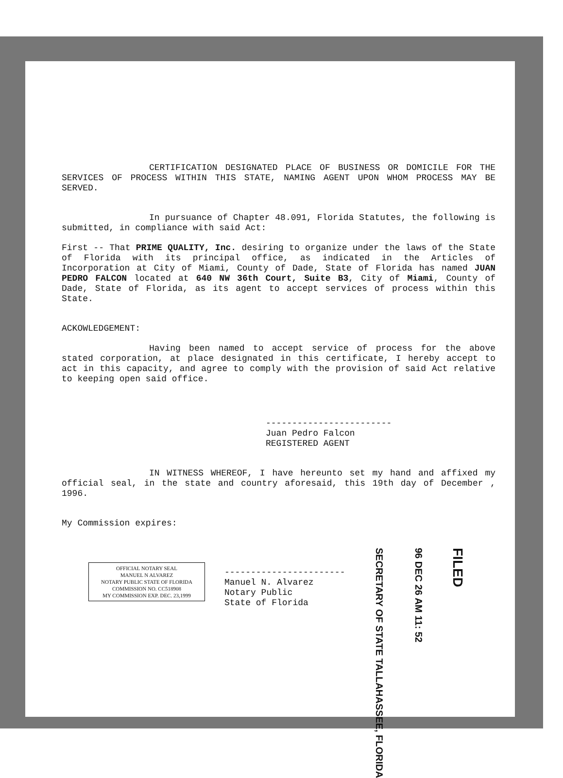CERTIFICATION DESIGNATED PLACE OF BUSINESS OR DOMICILE FOR THE SERVICES OF PROCESS WITHIN THIS STATE, NAMING AGENT UPON WHOM PROCESS MAY BE SERVED.
In pursuance of Chapter 48.091, Florida Statutes, the following is submitted, in compliance with said Act:
First -- That PRIME QUALITY, Inc. desiring to organize under the laws of the State of Florida with its principal office, as indicated in the Articles of Incorporation at City of Miami, County of Dade, State of Florida has named JUAN PEDRO FALCON located at 640 NW 36th Court, Suite B3, City of Miami, County of Dade, State of Florida, as its agent to accept services of process within this State.
ACKOWLEDGEMENT:
Having been named to accept service of process for the above stated corporation, at place designated in this certificate, I hereby accept to act in this capacity, and agree to comply with the provision of said Act relative to keeping open said office.
------------------------
Juan Pedro Falcon
REGISTERED AGENT
IN WITNESS WHEREOF, I have hereunto set my hand and affixed my official seal, in the state and country aforesaid, this 19th day of December , 1996.
My Commission expires:
OFFICIAL NOTARY SEAL
MANUEL N ALVAREZ
NOTARY PUBLIC STATE OF FLORIDA
COMMISSION NO. CC518908
MY COMMISSION EXP. DEC. 23,1999
-----------------------
Manuel N. Alvarez
Notary Public
State of Florida
SECRETARY OF STATE TALLAHASSEE, FLORIDA
96 DEC 26 AM 11: 52
FILED